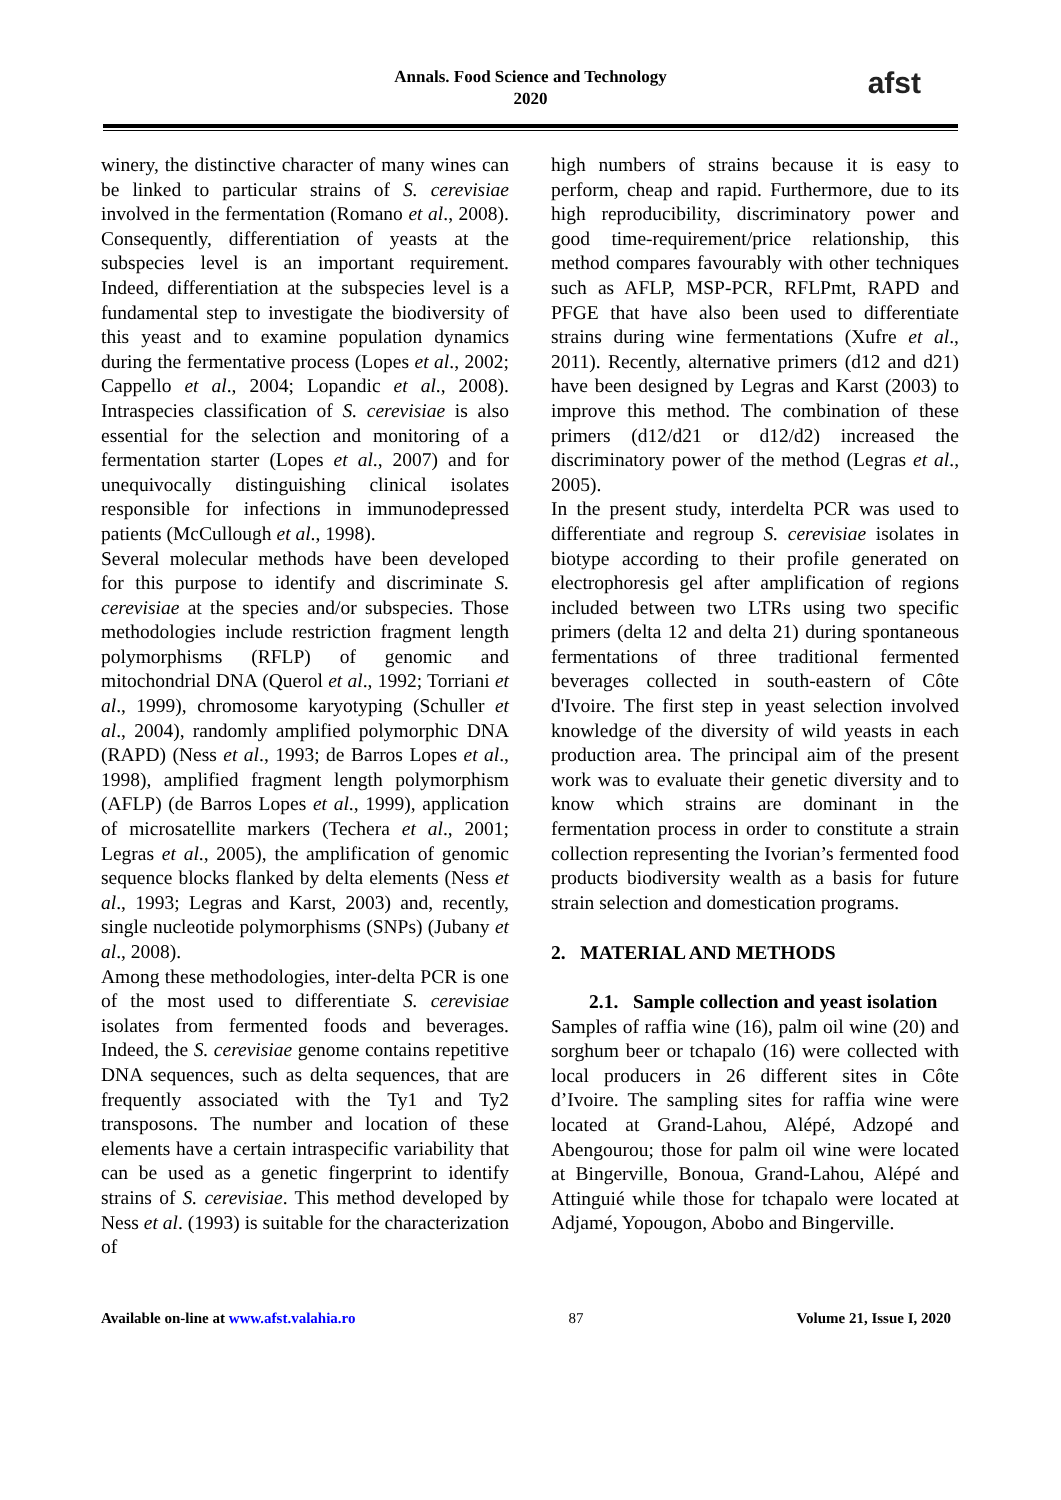Annals. Food Science and Technology
2020
afst
winery, the distinctive character of many wines can be linked to particular strains of S. cerevisiae involved in the fermentation (Romano et al., 2008). Consequently, differentiation of yeasts at the subspecies level is an important requirement. Indeed, differentiation at the subspecies level is a fundamental step to investigate the biodiversity of this yeast and to examine population dynamics during the fermentative process (Lopes et al., 2002; Cappello et al., 2004; Lopandic et al., 2008). Intraspecies classification of S. cerevisiae is also essential for the selection and monitoring of a fermentation starter (Lopes et al., 2007) and for unequivocally distinguishing clinical isolates responsible for infections in immunodepressed patients (McCullough et al., 1998).
Several molecular methods have been developed for this purpose to identify and discriminate S. cerevisiae at the species and/or subspecies. Those methodologies include restriction fragment length polymorphisms (RFLP) of genomic and mitochondrial DNA (Querol et al., 1992; Torriani et al., 1999), chromosome karyotyping (Schuller et al., 2004), randomly amplified polymorphic DNA (RAPD) (Ness et al., 1993; de Barros Lopes et al., 1998), amplified fragment length polymorphism (AFLP) (de Barros Lopes et al., 1999), application of microsatellite markers (Techera et al., 2001; Legras et al., 2005), the amplification of genomic sequence blocks flanked by delta elements (Ness et al., 1993; Legras and Karst, 2003) and, recently, single nucleotide polymorphisms (SNPs) (Jubany et al., 2008).
Among these methodologies, inter-delta PCR is one of the most used to differentiate S. cerevisiae isolates from fermented foods and beverages. Indeed, the S. cerevisiae genome contains repetitive DNA sequences, such as delta sequences, that are frequently associated with the Ty1 and Ty2 transposons. The number and location of these elements have a certain intraspecific variability that can be used as a genetic fingerprint to identify strains of S. cerevisiae. This method developed by Ness et al. (1993) is suitable for the characterization of
high numbers of strains because it is easy to perform, cheap and rapid. Furthermore, due to its high reproducibility, discriminatory power and good time-requirement/price relationship, this method compares favourably with other techniques such as AFLP, MSP-PCR, RFLPmt, RAPD and PFGE that have also been used to differentiate strains during wine fermentations (Xufre et al., 2011). Recently, alternative primers (d12 and d21) have been designed by Legras and Karst (2003) to improve this method. The combination of these primers (d12/d21 or d12/d2) increased the discriminatory power of the method (Legras et al., 2005).
In the present study, interdelta PCR was used to differentiate and regroup S. cerevisiae isolates in biotype according to their profile generated on electrophoresis gel after amplification of regions included between two LTRs using two specific primers (delta 12 and delta 21) during spontaneous fermentations of three traditional fermented beverages collected in south-eastern of Côte d'Ivoire. The first step in yeast selection involved knowledge of the diversity of wild yeasts in each production area. The principal aim of the present work was to evaluate their genetic diversity and to know which strains are dominant in the fermentation process in order to constitute a strain collection representing the Ivorian’s fermented food products biodiversity wealth as a basis for future strain selection and domestication programs.
2. MATERIAL AND METHODS
2.1. Sample collection and yeast isolation
Samples of raffia wine (16), palm oil wine (20) and sorghum beer or tchapalo (16) were collected with local producers in 26 different sites in Côte d’Ivoire. The sampling sites for raffia wine were located at Grand-Lahou, Alépé, Adzopé and Abengourou; those for palm oil wine were located at Bingerville, Bonoua, Grand-Lahou, Alépé and Attinguié while those for tchapalo were located at Adjamé, Yopougon, Abobo and Bingerville.
Available on-line at www.afst.valahia.ro 87 Volume 21, Issue I, 2020